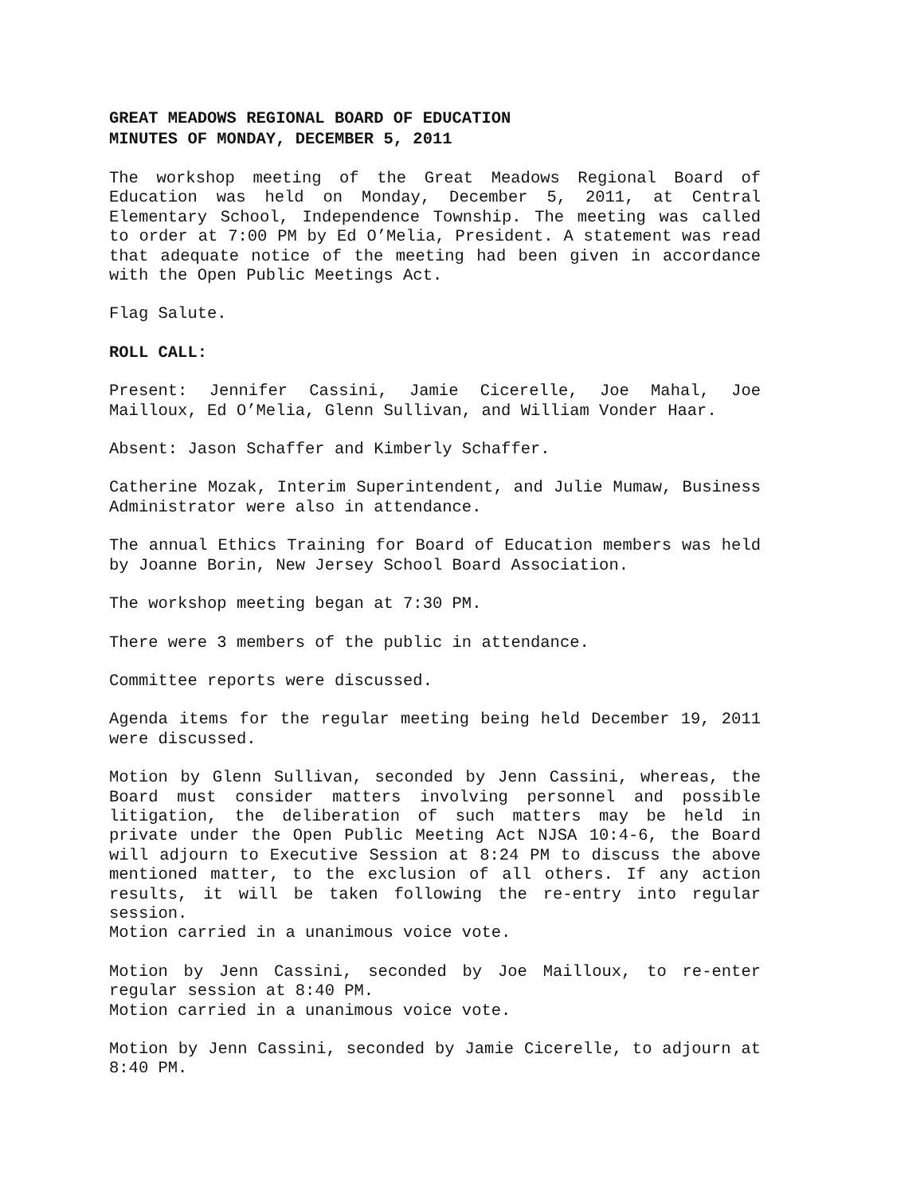GREAT MEADOWS REGIONAL BOARD OF EDUCATION
MINUTES OF MONDAY, DECEMBER 5, 2011
The workshop meeting of the Great Meadows Regional Board of Education was held on Monday, December 5, 2011, at Central Elementary School, Independence Township. The meeting was called to order at 7:00 PM by Ed O’Melia, President. A statement was read that adequate notice of the meeting had been given in accordance with the Open Public Meetings Act.
Flag Salute.
ROLL CALL:
Present: Jennifer Cassini, Jamie Cicerelle, Joe Mahal, Joe Mailloux, Ed O’Melia, Glenn Sullivan, and William Vonder Haar.
Absent: Jason Schaffer and Kimberly Schaffer.
Catherine Mozak, Interim Superintendent, and Julie Mumaw, Business Administrator were also in attendance.
The annual Ethics Training for Board of Education members was held by Joanne Borin, New Jersey School Board Association.
The workshop meeting began at 7:30 PM.
There were 3 members of the public in attendance.
Committee reports were discussed.
Agenda items for the regular meeting being held December 19, 2011 were discussed.
Motion by Glenn Sullivan, seconded by Jenn Cassini, whereas, the Board must consider matters involving personnel and possible litigation, the deliberation of such matters may be held in private under the Open Public Meeting Act NJSA 10:4-6, the Board will adjourn to Executive Session at 8:24 PM to discuss the above mentioned matter, to the exclusion of all others. If any action results, it will be taken following the re-entry into regular session.
Motion carried in a unanimous voice vote.
Motion by Jenn Cassini, seconded by Joe Mailloux, to re-enter regular session at 8:40 PM.
Motion carried in a unanimous voice vote.
Motion by Jenn Cassini, seconded by Jamie Cicerelle, to adjourn at 8:40 PM.